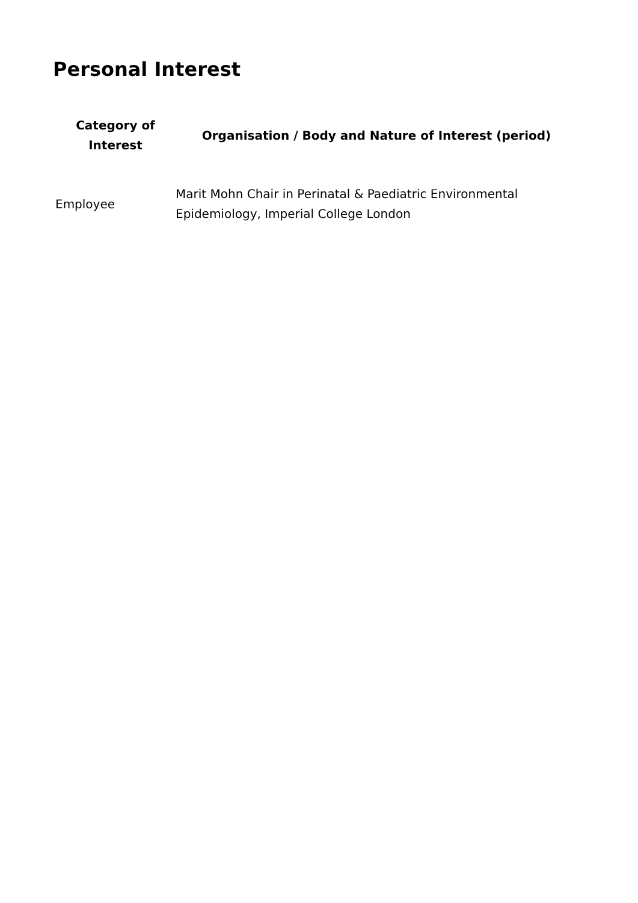Personal Interest
| Category of Interest | Organisation / Body and Nature of Interest (period) |
| --- | --- |
| Employee | Marit Mohn Chair in Perinatal & Paediatric Environmental Epidemiology, Imperial College London |